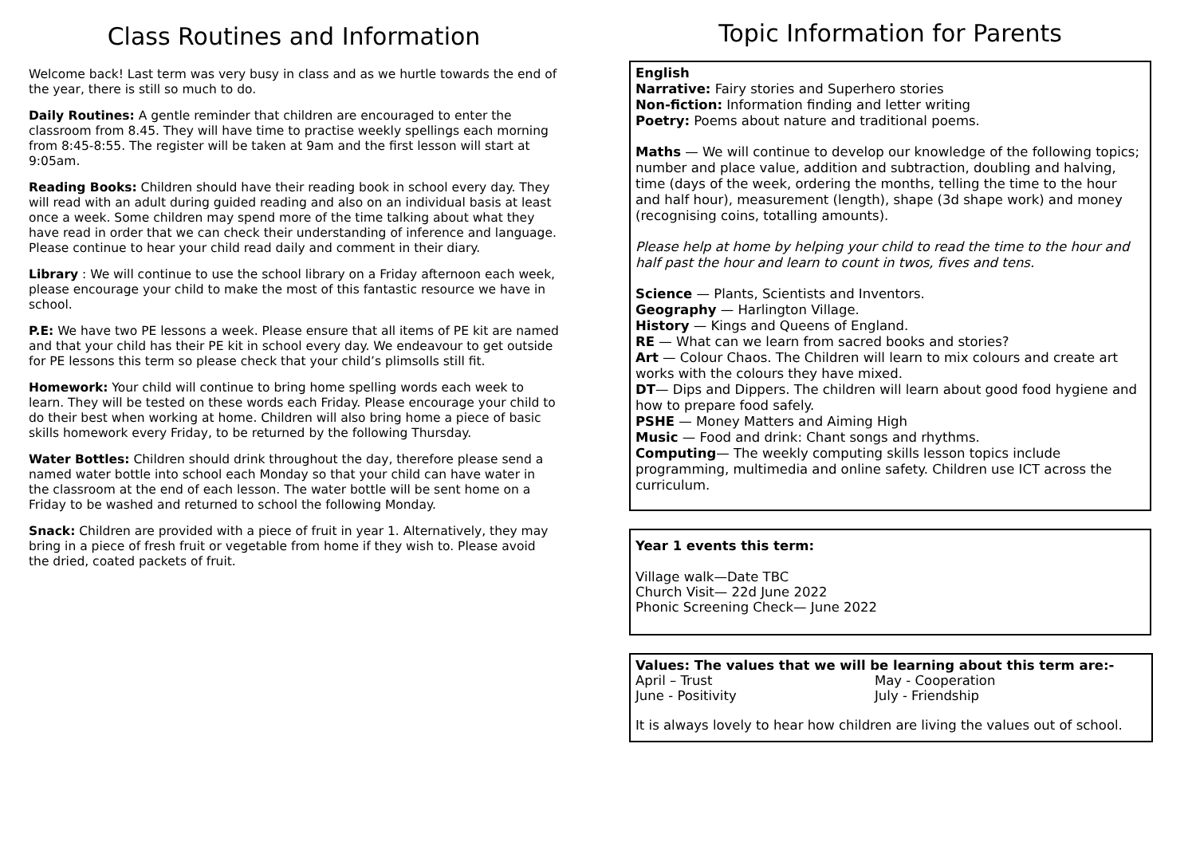Class Routines and Information
Welcome back! Last term was very busy in class and as we hurtle towards the end of the year, there is still so much to do.
Daily Routines: A gentle reminder that children are encouraged to enter the classroom from 8.45. They will have time to practise weekly spellings each morning from 8:45-8:55. The register will be taken at 9am and the first lesson will start at 9:05am.
Reading Books: Children should have their reading book in school every day. They will read with an adult during guided reading and also on an individual basis at least once a week. Some children may spend more of the time talking about what they have read in order that we can check their understanding of inference and language. Please continue to hear your child read daily and comment in their diary.
Library : We will continue to use the school library on a Friday afternoon each week, please encourage your child to make the most of this fantastic resource we have in school.
P.E: We have two PE lessons a week. Please ensure that all items of PE kit are named and that your child has their PE kit in school every day. We endeavour to get outside for PE lessons this term so please check that your child’s plimsolls still fit.
Homework: Your child will continue to bring home spelling words each week to learn. They will be tested on these words each Friday. Please encourage your child to do their best when working at home. Children will also bring home a piece of basic skills homework every Friday, to be returned by the following Thursday.
Water Bottles: Children should drink throughout the day, therefore please send a named water bottle into school each Monday so that your child can have water in the classroom at the end of each lesson. The water bottle will be sent home on a Friday to be washed and returned to school the following Monday.
Snack: Children are provided with a piece of fruit in year 1. Alternatively, they may bring in a piece of fresh fruit or vegetable from home if they wish to. Please avoid the dried, coated packets of fruit.
Topic Information for Parents
English
Narrative: Fairy stories and Superhero stories
Non-fiction: Information finding and letter writing
Poetry: Poems about nature and traditional poems.
Maths — We will continue to develop our knowledge of the following topics; number and place value, addition and subtraction, doubling and halving, time (days of the week, ordering the months, telling the time to the hour and half hour), measurement (length), shape (3d shape work) and money (recognising coins, totalling amounts).
Please help at home by helping your child to read the time to the hour and half past the hour and learn to count in twos, fives and tens.
Science — Plants, Scientists and Inventors.
Geography — Harlington Village.
History — Kings and Queens of England.
RE — What can we learn from sacred books and stories?
Art — Colour Chaos. The Children will learn to mix colours and create art works with the colours they have mixed.
DT— Dips and Dippers. The children will learn about good food hygiene and how to prepare food safely.
PSHE — Money Matters and Aiming High
Music — Food and drink: Chant songs and rhythms.
Computing— The weekly computing skills lesson topics include programming, multimedia and online safety. Children use ICT across the curriculum.
Year 1 events this term:
Village walk—Date TBC
Church Visit— 22d June 2022
Phonic Screening Check— June 2022
Values: The values that we will be learning about this term are:-
April – Trust
June - Positivity
May - Cooperation
July - Friendship
It is always lovely to hear how children are living the values out of school.